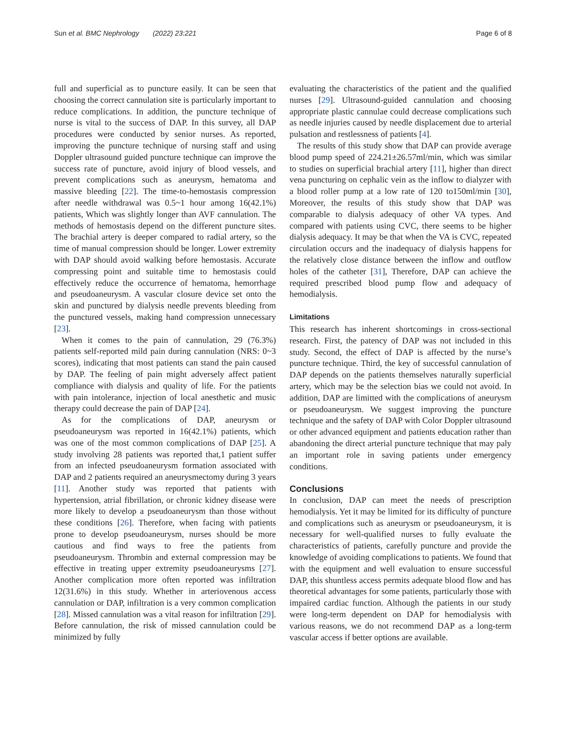Sun et al. BMC Nephrology (2022) 23:221 Page 6 of 8
full and superficial as to puncture easily. It can be seen that choosing the correct cannulation site is particularly important to reduce complications. In addition, the puncture technique of nurse is vital to the success of DAP. In this survey, all DAP procedures were conducted by senior nurses. As reported, improving the puncture technique of nursing staff and using Doppler ultrasound guided puncture technique can improve the success rate of puncture, avoid injury of blood vessels, and prevent complications such as aneurysm, hematoma and massive bleeding [22]. The time-to-hemostasis compression after needle withdrawal was 0.5~1 hour among 16(42.1%) patients, Which was slightly longer than AVF cannulation. The methods of hemostasis depend on the different puncture sites. The brachial artery is deeper compared to radial artery, so the time of manual compression should be longer. Lower extremity with DAP should avoid walking before hemostasis. Accurate compressing point and suitable time to hemostasis could effectively reduce the occurrence of hematoma, hemorrhage and pseudoaneurysm. A vascular closure device set onto the skin and punctured by dialysis needle prevents bleeding from the punctured vessels, making hand compression unnecessary [23].
When it comes to the pain of cannulation, 29 (76.3%) patients self-reported mild pain during cannulation (NRS: 0~3 scores), indicating that most patients can stand the pain caused by DAP. The feeling of pain might adversely affect patient compliance with dialysis and quality of life. For the patients with pain intolerance, injection of local anesthetic and music therapy could decrease the pain of DAP [24].
As for the complications of DAP, aneurysm or pseudoaneurysm was reported in 16(42.1%) patients, which was one of the most common complications of DAP [25]. A study involving 28 patients was reported that,1 patient suffer from an infected pseudoaneurysm formation associated with DAP and 2 patients required an aneurysmectomy during 3 years [11]. Another study was reported that patients with hypertension, atrial fibrillation, or chronic kidney disease were more likely to develop a pseudoaneurysm than those without these conditions [26]. Therefore, when facing with patients prone to develop pseudoaneurysm, nurses should be more cautious and find ways to free the patients from pseudoaneurysm. Thrombin and external compression may be effective in treating upper extremity pseudoaneurysms [27]. Another complication more often reported was infiltration 12(31.6%) in this study. Whether in arteriovenous access cannulation or DAP, infiltration is a very common complication [28]. Missed cannulation was a vital reason for infiltration [29]. Before cannulation, the risk of missed cannulation could be minimized by fully
evaluating the characteristics of the patient and the qualified nurses [29]. Ultrasound-guided cannulation and choosing appropriate plastic cannulae could decrease complications such as needle injuries caused by needle displacement due to arterial pulsation and restlessness of patients [4].
The results of this study show that DAP can provide average blood pump speed of 224.21±26.57ml/min, which was similar to studies on superficial brachial artery [11], higher than direct vena puncturing on cephalic vein as the inflow to dialyzer with a blood roller pump at a low rate of 120 to150ml/min [30], Moreover, the results of this study show that DAP was comparable to dialysis adequacy of other VA types. And compared with patients using CVC, there seems to be higher dialysis adequacy. It may be that when the VA is CVC, repeated circulation occurs and the inadequacy of dialysis happens for the relatively close distance between the inflow and outflow holes of the catheter [31], Therefore, DAP can achieve the required prescribed blood pump flow and adequacy of hemodialysis.
Limitations
This research has inherent shortcomings in cross-sectional research. First, the patency of DAP was not included in this study. Second, the effect of DAP is affected by the nurse’s puncture technique. Third, the key of successful cannulation of DAP depends on the patients themselves naturally superficial artery, which may be the selection bias we could not avoid. In addition, DAP are limitted with the complications of aneurysm or pseudoaneurysm. We suggest improving the puncture technique and the safety of DAP with Color Doppler ultrasound or other advanced equipment and patients education rather than abandoning the direct arterial puncture technique that may paly an important role in saving patients under emergency conditions.
Conclusions
In conclusion, DAP can meet the needs of prescription hemodialysis. Yet it may be limited for its difficulty of puncture and complications such as aneurysm or pseudoaneurysm, it is necessary for well-qualified nurses to fully evaluate the characteristics of patients, carefully puncture and provide the knowledge of avoiding complications to patients. We found that with the equipment and well evaluation to ensure successful DAP, this shuntless access permits adequate blood flow and has theoretical advantages for some patients, particularly those with impaired cardiac function. Although the patients in our study were long-term dependent on DAP for hemodialysis with various reasons, we do not recommend DAP as a long-term vascular access if better options are available.